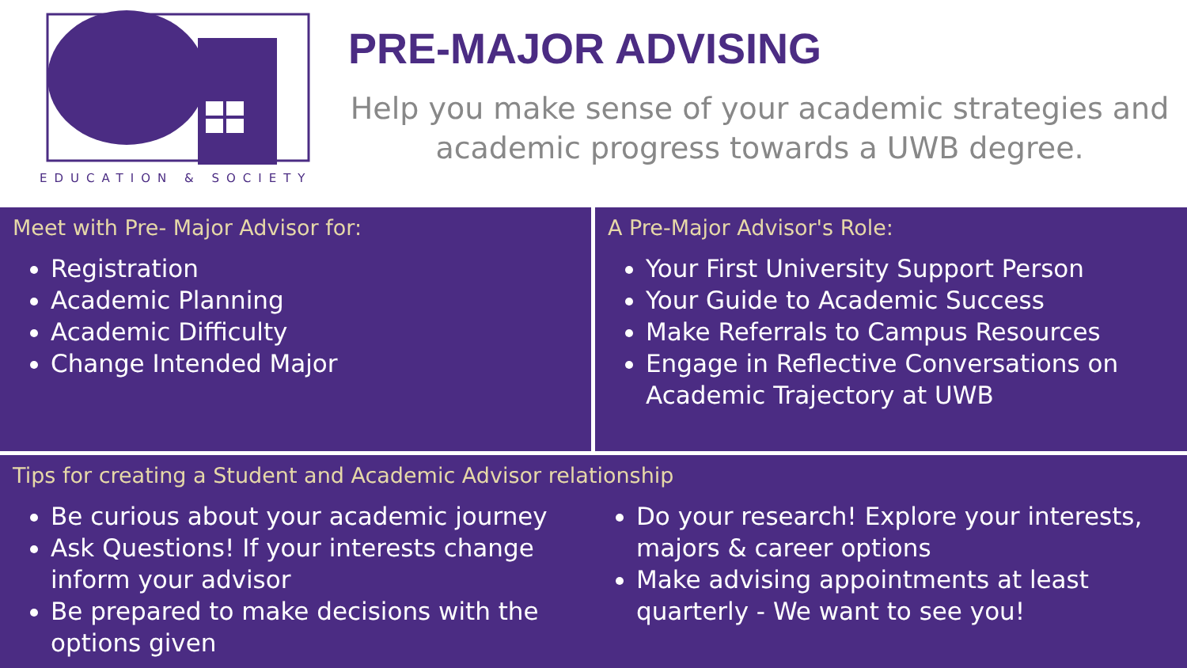EDUCATION & SOCIETY
PRE-MAJOR ADVISING
Help you make sense of your academic strategies and academic progress towards a UWB degree.
Meet with Pre- Major Advisor for:
Registration
Academic Planning
Academic Difficulty
Change Intended Major
A Pre-Major Advisor's Role:
Your First University Support Person
Your Guide to Academic Success
Make Referrals to Campus Resources
Engage in Reflective Conversations on Academic Trajectory at UWB
Tips for creating a Student and Academic Advisor relationship
Be curious about your academic journey
Ask Questions! If your interests change inform your advisor
Be prepared to make decisions with the options given
Do your research! Explore your interests, majors & career options
Make advising appointments at least quarterly - We want to see you!